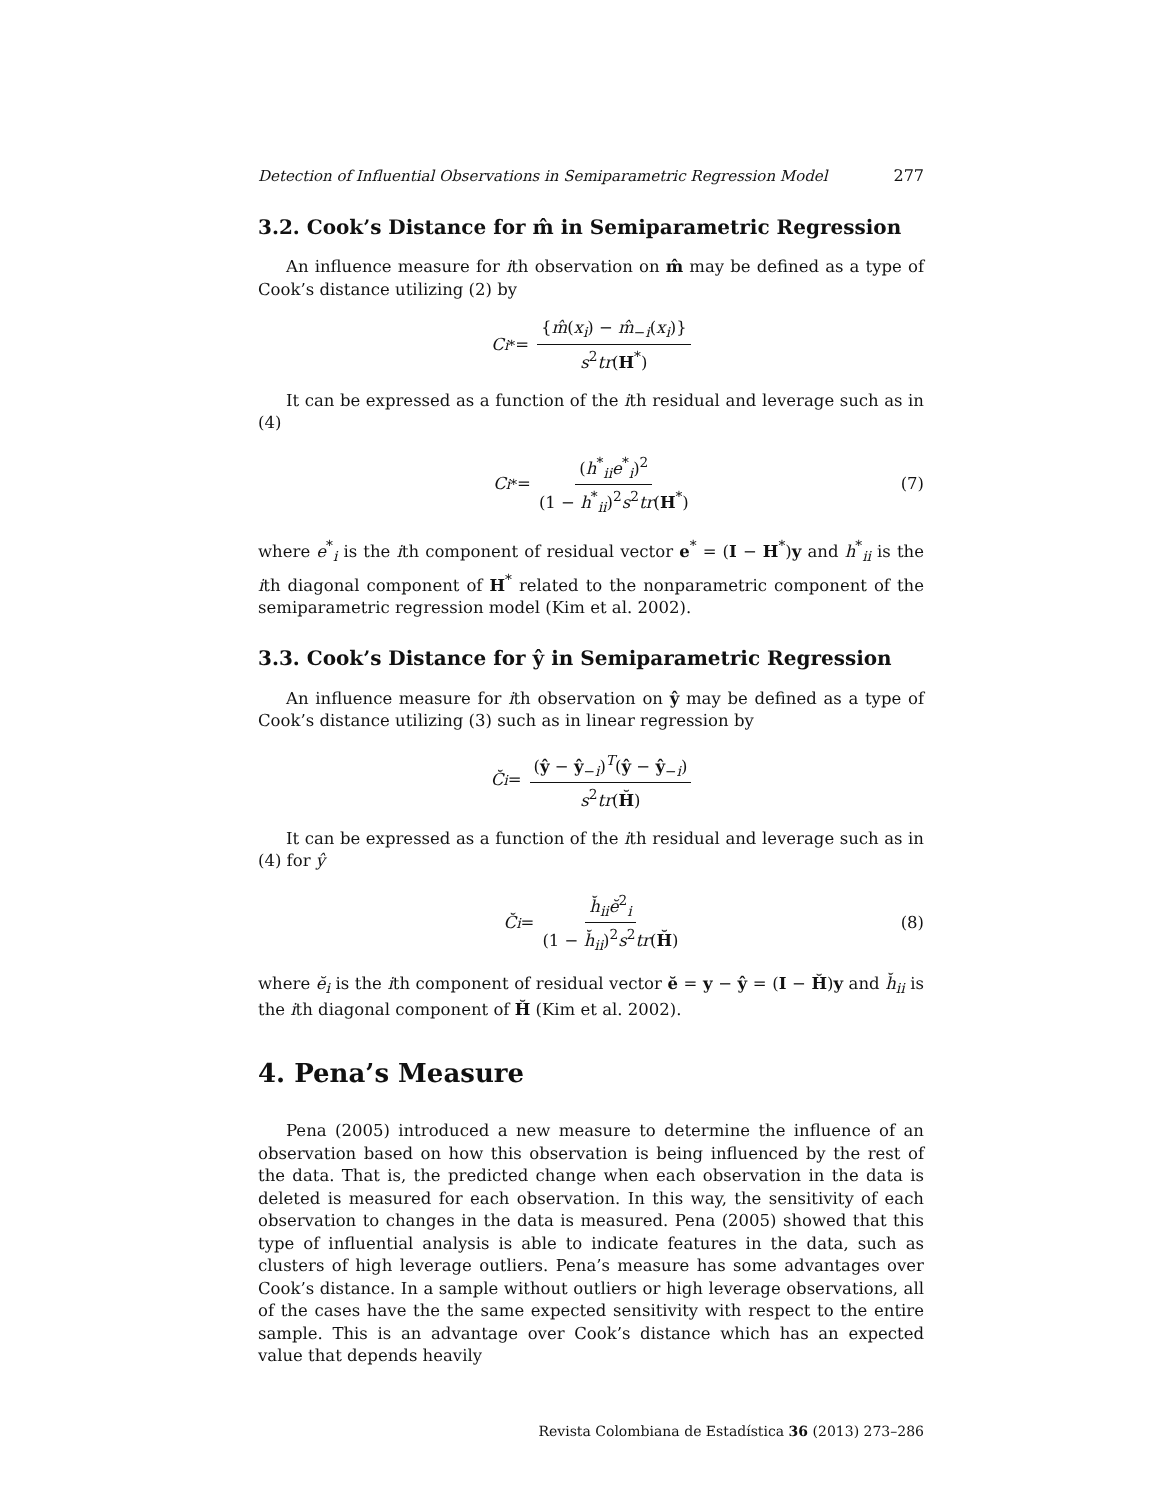Detection of Influential Observations in Semiparametric Regression Model 277
3.2. Cook’s Distance for m̂ in Semiparametric Regression
An influence measure for ith observation on m̂ may be defined as a type of Cook’s distance utilizing (2) by
C<sub>i</sub><sup>*</sup> = {m̂(x<sub>i</sub>) − m̂<sub>−i</sub>(x<sub>i</sub>)} s<sup>2</sup>tr(H<sup>*</sup>)
It can be expressed as a function of the ith residual and leverage such as in (4)
C<sub>i</sub><sup>*</sup> = (h<sup>*</sup><sub>ii</sub>e<sup>*</sup><sub>i</sub>)<sup>2</sup> (1 − h<sup>*</sup><sub>ii</sub>)<sup>2</sup>s<sup>2</sup>tr(H<sup>*</sup>) (7)
where e<sup>*</sup><sub>i</sub> is the ith component of residual vector e<sup>*</sup> = (I − H<sup>*</sup>)y and h<sup>*</sup><sub>ii</sub> is the ith diagonal component of H<sup>*</sup> related to the nonparametric component of the semiparametric regression model (Kim et al. 2002).
3.3. Cook’s Distance for ŷ in Semiparametric Regression
An influence measure for ith observation on ŷ may be defined as a type of Cook’s distance utilizing (3) such as in linear regression by
C̆<sub>i</sub> = (ŷ − ŷ<sub>−i</sub>)<sup>T</sup>(ŷ − ŷ<sub>−i</sub>) s<sup>2</sup>tr(H̆)
It can be expressed as a function of the ith residual and leverage such as in (4) for ŷ
C̆<sub>i</sub> = h̆<sub>ii</sub>ĕ<sup>2</sup><sub>i</sub> (1 − h̆<sub>ii</sub>)<sup>2</sup>s<sup>2</sup>tr(H̆) (8)
where ĕ<sub>i</sub> is the ith component of residual vector ĕ = y − ŷ = (I − H̆)y and h̆<sub>ii</sub> is the ith diagonal component of H̆ (Kim et al. 2002).
4. Pena’s Measure
Pena (2005) introduced a new measure to determine the influence of an observation based on how this observation is being influenced by the rest of the data. That is, the predicted change when each observation in the data is deleted is measured for each observation. In this way, the sensitivity of each observation to changes in the data is measured. Pena (2005) showed that this type of influential analysis is able to indicate features in the data, such as clusters of high leverage outliers. Pena’s measure has some advantages over Cook’s distance. In a sample without outliers or high leverage observations, all of the cases have the the same expected sensitivity with respect to the entire sample. This is an advantage over Cook’s distance which has an expected value that depends heavily
Revista Colombiana de Estadística 36 (2013) 273–286